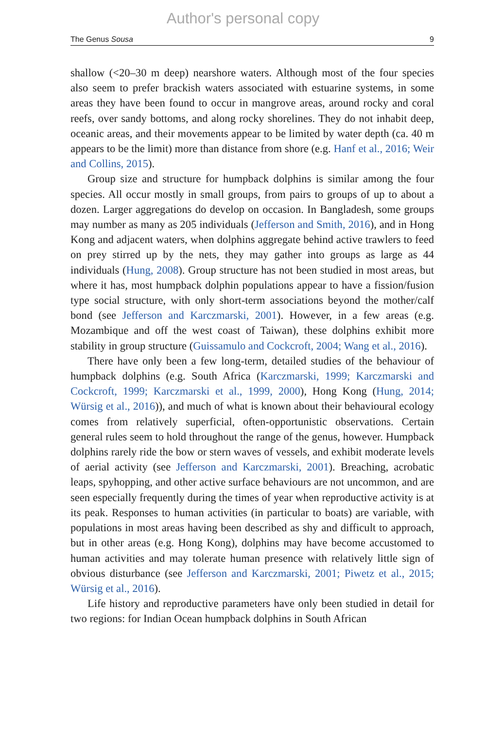Author's personal copy
The Genus Sousa 9
shallow (<20–30 m deep) nearshore waters. Although most of the four species also seem to prefer brackish waters associated with estuarine systems, in some areas they have been found to occur in mangrove areas, around rocky and coral reefs, over sandy bottoms, and along rocky shorelines. They do not inhabit deep, oceanic areas, and their movements appear to be limited by water depth (ca. 40 m appears to be the limit) more than distance from shore (e.g. Hanf et al., 2016; Weir and Collins, 2015).
Group size and structure for humpback dolphins is similar among the four species. All occur mostly in small groups, from pairs to groups of up to about a dozen. Larger aggregations do develop on occasion. In Bangladesh, some groups may number as many as 205 individuals (Jefferson and Smith, 2016), and in Hong Kong and adjacent waters, when dolphins aggregate behind active trawlers to feed on prey stirred up by the nets, they may gather into groups as large as 44 individuals (Hung, 2008). Group structure has not been studied in most areas, but where it has, most humpback dolphin populations appear to have a fission/fusion type social structure, with only short-term associations beyond the mother/calf bond (see Jefferson and Karczmarski, 2001). However, in a few areas (e.g. Mozambique and off the west coast of Taiwan), these dolphins exhibit more stability in group structure (Guissamulo and Cockcroft, 2004; Wang et al., 2016).
There have only been a few long-term, detailed studies of the behaviour of humpback dolphins (e.g. South Africa (Karczmarski, 1999; Karczmarski and Cockcroft, 1999; Karczmarski et al., 1999, 2000), Hong Kong (Hung, 2014; Würsig et al., 2016)), and much of what is known about their behavioural ecology comes from relatively superficial, often-opportunistic observations. Certain general rules seem to hold throughout the range of the genus, however. Humpback dolphins rarely ride the bow or stern waves of vessels, and exhibit moderate levels of aerial activity (see Jefferson and Karczmarski, 2001). Breaching, acrobatic leaps, spyhopping, and other active surface behaviours are not uncommon, and are seen especially frequently during the times of year when reproductive activity is at its peak. Responses to human activities (in particular to boats) are variable, with populations in most areas having been described as shy and difficult to approach, but in other areas (e.g. Hong Kong), dolphins may have become accustomed to human activities and may tolerate human presence with relatively little sign of obvious disturbance (see Jefferson and Karczmarski, 2001; Piwetz et al., 2015; Würsig et al., 2016).
Life history and reproductive parameters have only been studied in detail for two regions: for Indian Ocean humpback dolphins in South African